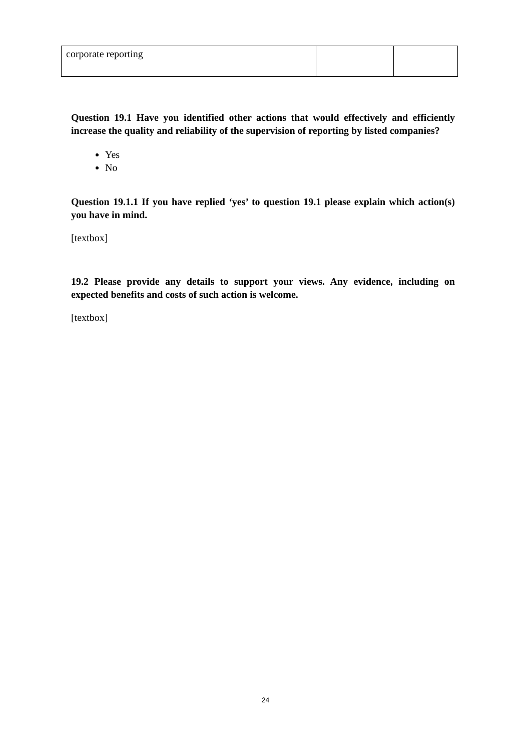| corporate reporting | | |
Question 19.1 Have you identified other actions that would effectively and efficiently increase the quality and reliability of the supervision of reporting by listed companies?
Yes
No
Question 19.1.1 If you have replied ‘yes’ to question 19.1 please explain which action(s) you have in mind.
[textbox]
19.2 Please provide any details to support your views. Any evidence, including on expected benefits and costs of such action is welcome.
[textbox]
24